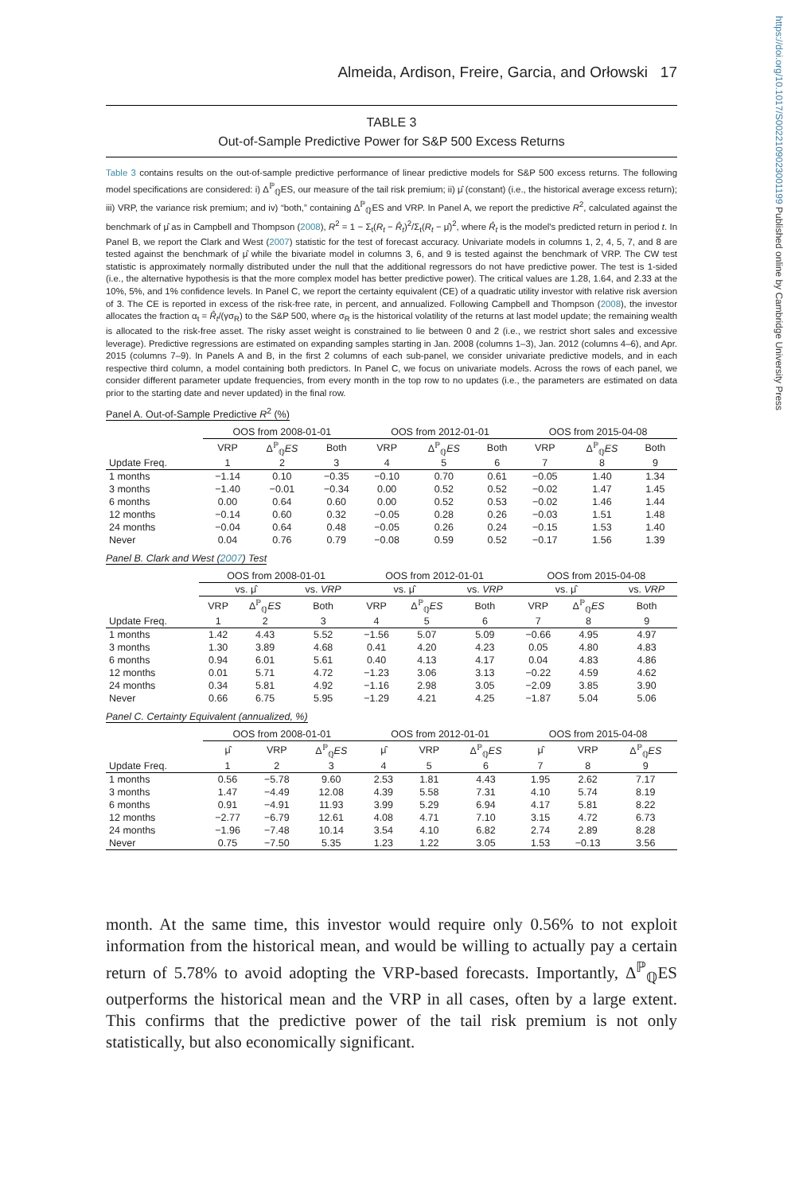https://doi.org/10.1017/S0022109023001199 Published online by Cambridge University Press
Almeida, Ardison, Freire, Garcia, and Orłowski 17
TABLE 3
Out-of-Sample Predictive Power for S&P 500 Excess Returns
Table 3 contains results on the out-of-sample predictive performance of linear predictive models for S&P 500 excess returns. The following model specifications are considered: i) Δ<sup>ℙ</sup><sub>ℚ</sub>ES, our measure of the tail risk premium; ii) μ̂ (constant) (i.e., the historical average excess return); iii) VRP, the variance risk premium; and iv) “both,” containing Δ<sup>ℙ</sup><sub>ℚ</sub>ES and VRP. In Panel A, we report the predictive R<sup>2</sup>, calculated against the benchmark of μ̂ as in Campbell and Thompson (2008), R<sup>2</sup> = 1 − Σ<sub>t</sub>(R<sub>t</sub> − R̂<sub>t</sub>)<sup>2</sup>/Σ<sub>t</sub>(R<sub>t</sub> − μ̂)<sup>2</sup>, where R̂<sub>t</sub> is the model's predicted return in period t. In Panel B, we report the Clark and West (2007) statistic for the test of forecast accuracy. Univariate models in columns 1, 2, 4, 5, 7, and 8 are tested against the benchmark of μ̂ while the bivariate model in columns 3, 6, and 9 is tested against the benchmark of VRP. The CW test statistic is approximately normally distributed under the null that the additional regressors do not have predictive power. The test is 1-sided (i.e., the alternative hypothesis is that the more complex model has better predictive power). The critical values are 1.28, 1.64, and 2.33 at the 10%, 5%, and 1% confidence levels. In Panel C, we report the certainty equivalent (CE) of a quadratic utility investor with relative risk aversion of 3. The CE is reported in excess of the risk-free rate, in percent, and annualized. Following Campbell and Thompson (2008), the investor allocates the fraction α<sub>t</sub> = R̂<sub>t</sub>/(γσ<sub>R</sub>) to the S&P 500, where σ<sub>R</sub> is the historical volatility of the returns at last model update; the remaining wealth is allocated to the risk-free asset. The risky asset weight is constrained to lie between 0 and 2 (i.e., we restrict short sales and excessive leverage). Predictive regressions are estimated on expanding samples starting in Jan. 2008 (columns 1–3), Jan. 2012 (columns 4–6), and Apr. 2015 (columns 7–9). In Panels A and B, in the first 2 columns of each sub-panel, we consider univariate predictive models, and in each respective third column, a model containing both predictors. In Panel C, we focus on univariate models. Across the rows of each panel, we consider different parameter update frequencies, from every month in the top row to no updates (i.e., the parameters are estimated on data prior to the starting date and never updated) in the final row.
Panel A. Out-of-Sample Predictive R<sup>2</sup> (%)
| | OOS from 2008-01-01 | | | OOS from 2012-01-01 | | | OOS from 2015-04-08 | | |
| --- | --- | --- | --- | --- | --- | --- | --- | --- | --- |
| | VRP | Δ<sup>ℙ</sup><sub>ℚ</sub> ES | Both | VRP | Δ<sup>ℙ</sup><sub>ℚ</sub> ES | Both | VRP | Δ<sup>ℙ</sup><sub>ℚ</sub> ES | Both |
| Update Freq. | 1 | 2 | 3 | 4 | 5 | 6 | 7 | 8 | 9 |
| 1 months | −1.14 | 0.10 | −0.35 | −0.10 | 0.70 | 0.61 | −0.05 | 1.40 | 1.34 |
| 3 months | −1.40 | −0.01 | −0.34 | 0.00 | 0.52 | 0.52 | −0.02 | 1.47 | 1.45 |
| 6 months | 0.00 | 0.64 | 0.60 | 0.00 | 0.52 | 0.53 | −0.02 | 1.46 | 1.44 |
| 12 months | −0.14 | 0.60 | 0.32 | −0.05 | 0.28 | 0.26 | −0.03 | 1.51 | 1.48 |
| 24 months | −0.04 | 0.64 | 0.48 | −0.05 | 0.26 | 0.24 | −0.15 | 1.53 | 1.40 |
| Never | 0.04 | 0.76 | 0.79 | −0.08 | 0.59 | 0.52 | −0.17 | 1.56 | 1.39 |
Panel B. Clark and West (2007) Test
| | OOS from 2008-01-01 | | | OOS from 2012-01-01 | | | OOS from 2015-04-08 | | |
| --- | --- | --- | --- | --- | --- | --- | --- | --- | --- |
| | vs. μ̂ | | vs. VRP | vs. μ̂ | | vs. VRP | vs. μ̂ | | vs. VRP |
| | VRP | Δ<sup>ℙ</sup><sub>ℚ</sub> ES | Both | VRP | Δ<sup>ℙ</sup><sub>ℚ</sub> ES | Both | VRP | Δ<sup>ℙ</sup><sub>ℚ</sub> ES | Both |
| Update Freq. | 1 | 2 | 3 | 4 | 5 | 6 | 7 | 8 | 9 |
| 1 months | 1.42 | 4.43 | 5.52 | −1.56 | 5.07 | 5.09 | −0.66 | 4.95 | 4.97 |
| 3 months | 1.30 | 3.89 | 4.68 | 0.41 | 4.20 | 4.23 | 0.05 | 4.80 | 4.83 |
| 6 months | 0.94 | 6.01 | 5.61 | 0.40 | 4.13 | 4.17 | 0.04 | 4.83 | 4.86 |
| 12 months | 0.01 | 5.71 | 4.72 | −1.23 | 3.06 | 3.13 | −0.22 | 4.59 | 4.62 |
| 24 months | 0.34 | 5.81 | 4.92 | −1.16 | 2.98 | 3.05 | −2.09 | 3.85 | 3.90 |
| Never | 0.66 | 6.75 | 5.95 | −1.29 | 4.21 | 4.25 | −1.87 | 5.04 | 5.06 |
Panel C. Certainty Equivalent (annualized, %)
| | OOS from 2008-01-01 | | | OOS from 2012-01-01 | | | OOS from 2015-04-08 | | |
| --- | --- | --- | --- | --- | --- | --- | --- | --- | --- |
| | μ̂ | VRP | Δ<sup>ℙ</sup><sub>ℚ</sub> ES | μ̂ | VRP | Δ<sup>ℙ</sup><sub>ℚ</sub> ES | μ̂ | VRP | Δ<sup>ℙ</sup><sub>ℚ</sub> ES |
| Update Freq. | 1 | 2 | 3 | 4 | 5 | 6 | 7 | 8 | 9 |
| 1 months | 0.56 | −5.78 | 9.60 | 2.53 | 1.81 | 4.43 | 1.95 | 2.62 | 7.17 |
| 3 months | 1.47 | −4.49 | 12.08 | 4.39 | 5.58 | 7.31 | 4.10 | 5.74 | 8.19 |
| 6 months | 0.91 | −4.91 | 11.93 | 3.99 | 5.29 | 6.94 | 4.17 | 5.81 | 8.22 |
| 12 months | −2.77 | −6.79 | 12.61 | 4.08 | 4.71 | 7.10 | 3.15 | 4.72 | 6.73 |
| 24 months | −1.96 | −7.48 | 10.14 | 3.54 | 4.10 | 6.82 | 2.74 | 2.89 | 8.28 |
| Never | 0.75 | −7.50 | 5.35 | 1.23 | 1.22 | 3.05 | 1.53 | −0.13 | 3.56 |
month. At the same time, this investor would require only 0.56% to not exploit information from the historical mean, and would be willing to actually pay a certain return of 5.78% to avoid adopting the VRP-based forecasts. Importantly, Δ<sup>ℙ</sup><sub>ℚ</sub>ES outperforms the historical mean and the VRP in all cases, often by a large extent. This confirms that the predictive power of the tail risk premium is not only statistically, but also economically significant.